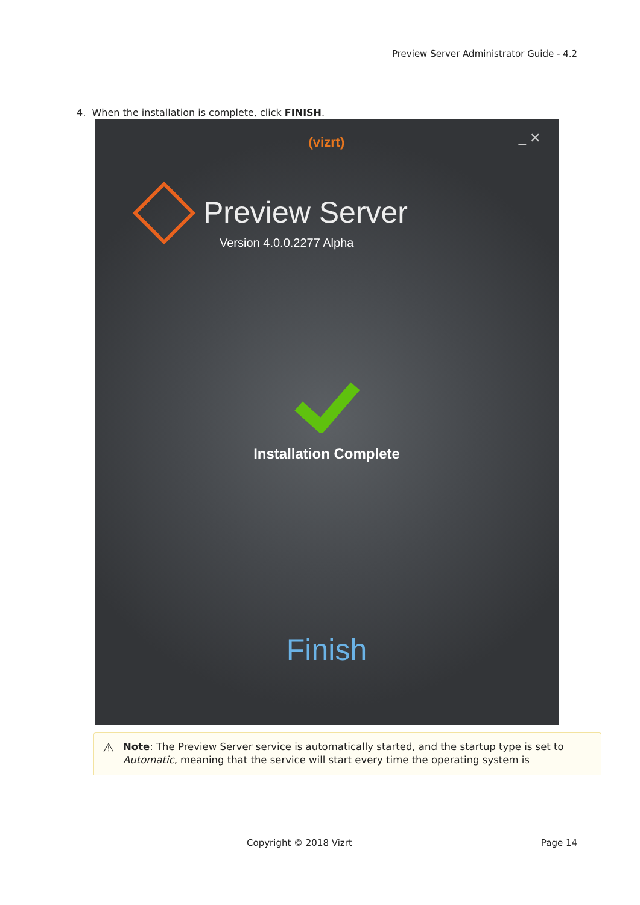Preview Server Administrator Guide - 4.2
4. When the installation is complete, click FINISH.
(vizrt)
_ ✕
Preview Server
Version 4.0.0.2277 Alpha
Installation Complete
Finish
⚠ Note: The Preview Server service is automatically started, and the startup type is set to Automatic, meaning that the service will start every time the operating system is
Copyright © 2018 Vizrt Page 14